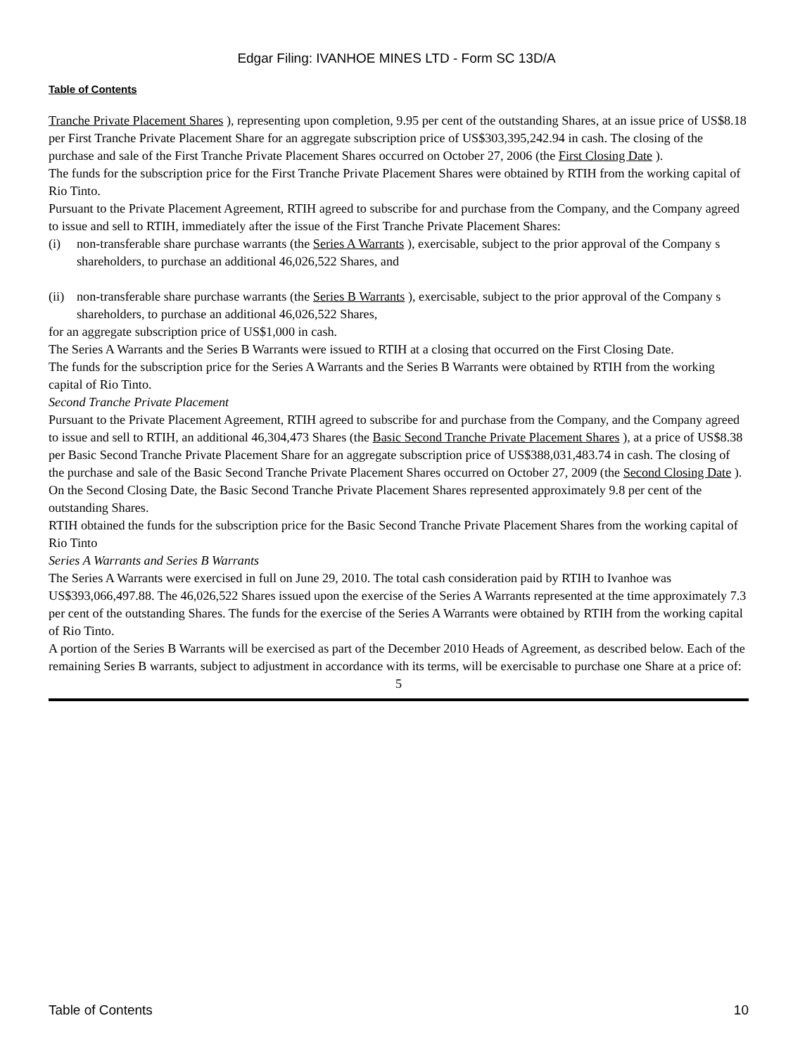Edgar Filing: IVANHOE MINES LTD - Form SC 13D/A
Table of Contents
Tranche Private Placement Shares ), representing upon completion, 9.95 per cent of the outstanding Shares, at an issue price of US$8.18 per First Tranche Private Placement Share for an aggregate subscription price of US$303,395,242.94 in cash. The closing of the purchase and sale of the First Tranche Private Placement Shares occurred on October 27, 2006 (the First Closing Date ).
The funds for the subscription price for the First Tranche Private Placement Shares were obtained by RTIH from the working capital of Rio Tinto.
Pursuant to the Private Placement Agreement, RTIH agreed to subscribe for and purchase from the Company, and the Company agreed to issue and sell to RTIH, immediately after the issue of the First Tranche Private Placement Shares:
(i) non-transferable share purchase warrants (the Series A Warrants ), exercisable, subject to the prior approval of the Company s shareholders, to purchase an additional 46,026,522 Shares, and
(ii) non-transferable share purchase warrants (the Series B Warrants ), exercisable, subject to the prior approval of the Company s shareholders, to purchase an additional 46,026,522 Shares,
for an aggregate subscription price of US$1,000 in cash.
The Series A Warrants and the Series B Warrants were issued to RTIH at a closing that occurred on the First Closing Date.
The funds for the subscription price for the Series A Warrants and the Series B Warrants were obtained by RTIH from the working capital of Rio Tinto.
Second Tranche Private Placement
Pursuant to the Private Placement Agreement, RTIH agreed to subscribe for and purchase from the Company, and the Company agreed to issue and sell to RTIH, an additional 46,304,473 Shares (the Basic Second Tranche Private Placement Shares ), at a price of US$8.38 per Basic Second Tranche Private Placement Share for an aggregate subscription price of US$388,031,483.74 in cash. The closing of the purchase and sale of the Basic Second Tranche Private Placement Shares occurred on October 27, 2009 (the Second Closing Date ). On the Second Closing Date, the Basic Second Tranche Private Placement Shares represented approximately 9.8 per cent of the outstanding Shares.
RTIH obtained the funds for the subscription price for the Basic Second Tranche Private Placement Shares from the working capital of Rio Tinto
Series A Warrants and Series B Warrants
The Series A Warrants were exercised in full on June 29, 2010. The total cash consideration paid by RTIH to Ivanhoe was US$393,066,497.88. The 46,026,522 Shares issued upon the exercise of the Series A Warrants represented at the time approximately 7.3 per cent of the outstanding Shares. The funds for the exercise of the Series A Warrants were obtained by RTIH from the working capital of Rio Tinto.
A portion of the Series B Warrants will be exercised as part of the December 2010 Heads of Agreement, as described below. Each of the remaining Series B warrants, subject to adjustment in accordance with its terms, will be exercisable to purchase one Share at a price of:
5
Table of Contents 10